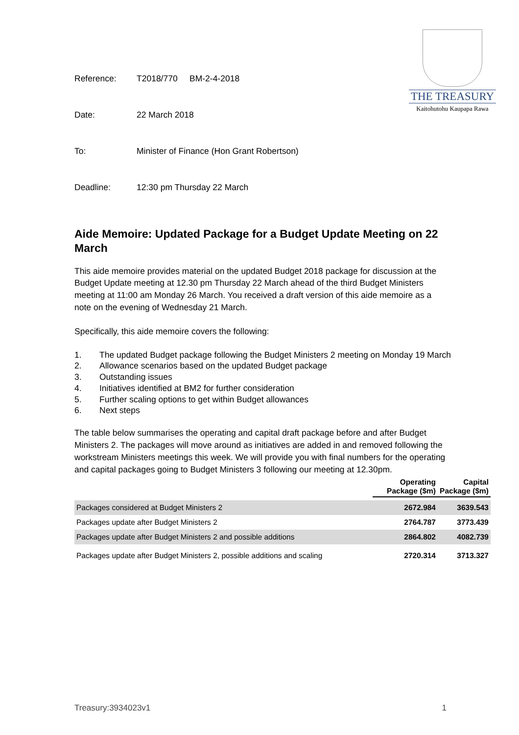THE TREASURY
Kaitohutohu Kaupapa Rawa
Reference: T2018/770 BM-2-4-2018
Date: 22 March 2018
To: Minister of Finance (Hon Grant Robertson)
Deadline: 12:30 pm Thursday 22 March
Aide Memoire: Updated Package for a Budget Update Meeting on 22 March
This aide memoire provides material on the updated Budget 2018 package for discussion at the Budget Update meeting at 12.30 pm Thursday 22 March ahead of the third Budget Ministers meeting at 11:00 am Monday 26 March. You received a draft version of this aide memoire as a note on the evening of Wednesday 21 March.
Specifically, this aide memoire covers the following:
1. The updated Budget package following the Budget Ministers 2 meeting on Monday 19 March
2. Allowance scenarios based on the updated Budget package
3. Outstanding issues
4. Initiatives identified at BM2 for further consideration
5. Further scaling options to get within Budget allowances
6. Next steps
The table below summarises the operating and capital draft package before and after Budget Ministers 2. The packages will move around as initiatives are added in and removed following the workstream Ministers meetings this week. We will provide you with final numbers for the operating and capital packages going to Budget Ministers 3 following our meeting at 12.30pm.
| | Operating Package ($m) | Capital Package ($m) |
| --- | --- | --- |
| Packages considered at Budget Ministers 2 | 2672.984 | 3639.543 |
| Packages update after Budget Ministers 2 | 2764.787 | 3773.439 |
| Packages update after Budget Ministers 2 and possible additions | 2864.802 | 4082.739 |
| Packages update after Budget Ministers 2, possible additions and scaling | 2720.314 | 3713.327 |
Treasury:3934023v1 1